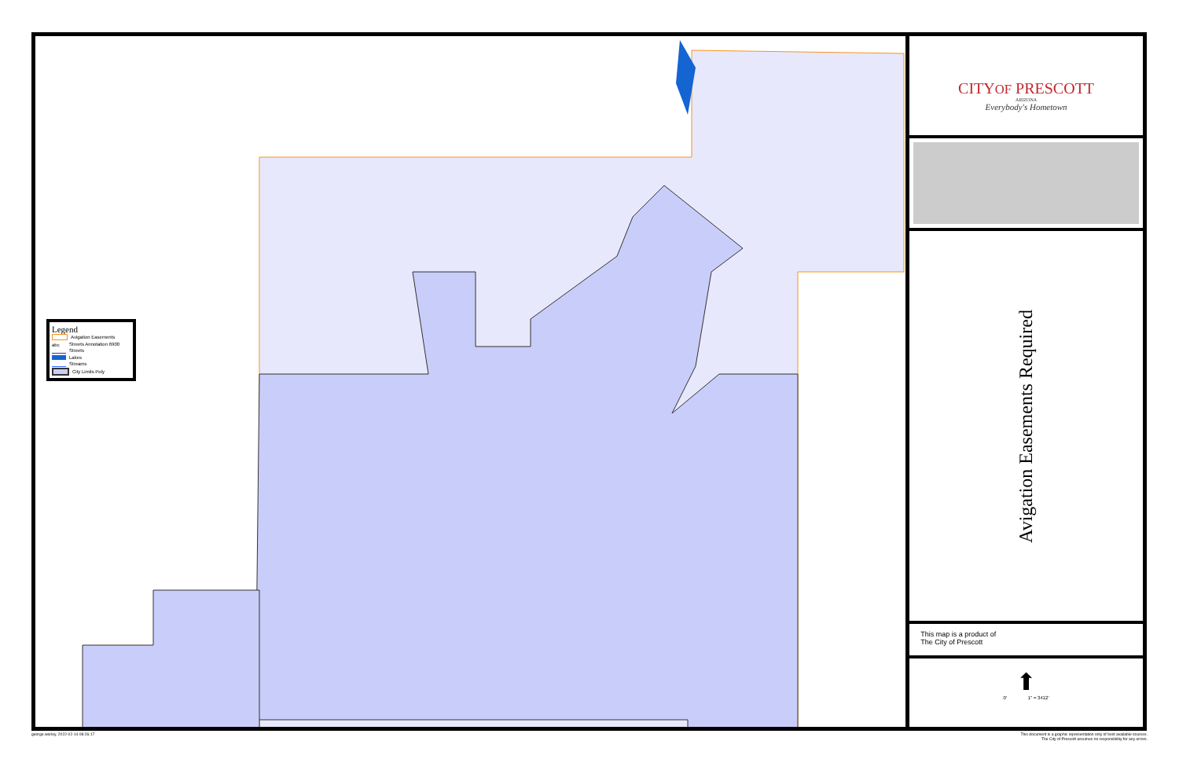Legend
Avigation Easements
abc Streets Annotation 6900
Streets
Lakes
Streams
City Limits Poly
CITYOF PRESCOTT
ARIZONA
Everybody's Hometown
Avigation Easements Required
This map is a product of
The City of Prescott
⬆
0' 1" = 3412'
george.worley, 2022-02-14 08:26:17
This document is a graphic representation only of best available sources.
The City of Prescott assumes no responsibility for any errors.